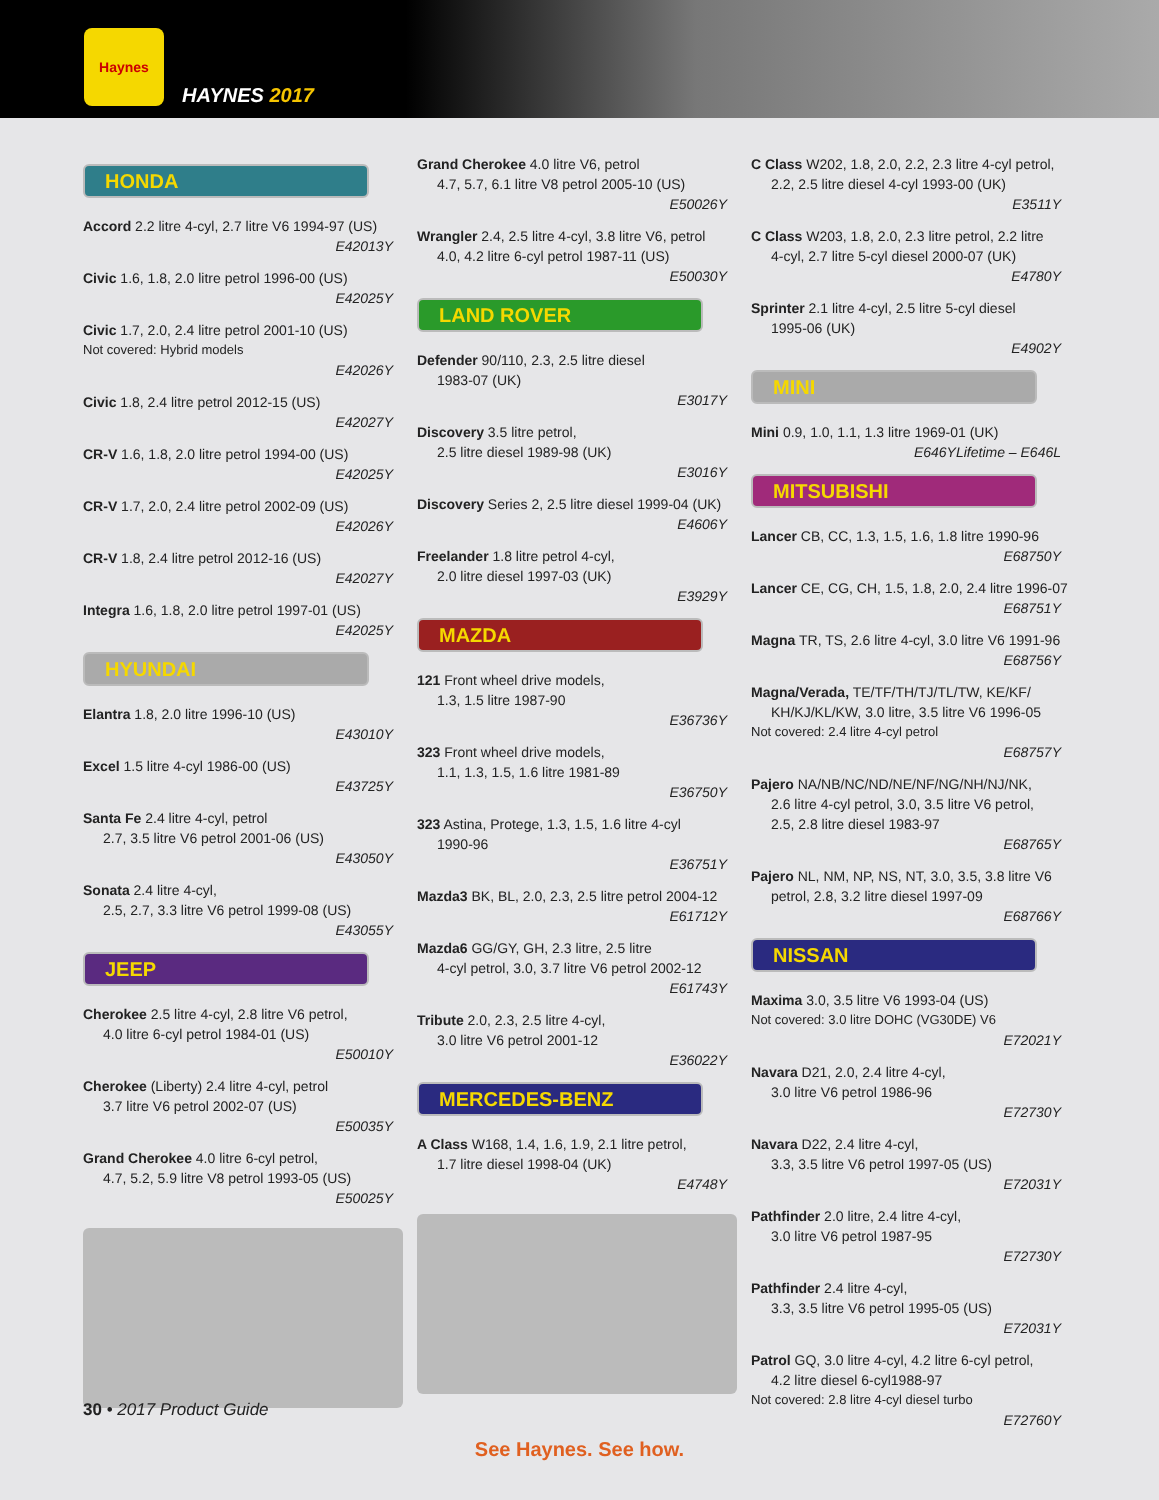Haynes
HAYNES 2017
HONDA
Accord 2.2 litre 4-cyl, 2.7 litre V6 1994-97 (US)
E42013Y
Civic 1.6, 1.8, 2.0 litre petrol 1996-00 (US)
E42025Y
Civic 1.7, 2.0, 2.4 litre petrol 2001-10 (US)
Not covered: Hybrid models
E42026Y
Civic 1.8, 2.4 litre petrol 2012-15 (US)
E42027Y
CR-V 1.6, 1.8, 2.0 litre petrol 1994-00 (US)
E42025Y
CR-V 1.7, 2.0, 2.4 litre petrol 2002-09 (US)
E42026Y
CR-V 1.8, 2.4 litre petrol 2012-16 (US)
E42027Y
Integra 1.6, 1.8, 2.0 litre petrol 1997-01 (US)
E42025Y
HYUNDAI
Elantra 1.8, 2.0 litre 1996-10 (US)
E43010Y
Excel 1.5 litre 4-cyl 1986-00 (US)
E43725Y
Santa Fe 2.4 litre 4-cyl, petrol
2.7, 3.5 litre V6 petrol 2001-06 (US)
E43050Y
Sonata 2.4 litre 4-cyl,
2.5, 2.7, 3.3 litre V6 petrol 1999-08 (US)
E43055Y
JEEP
Cherokee 2.5 litre 4-cyl, 2.8 litre V6 petrol,
4.0 litre 6-cyl petrol 1984-01 (US)
E50010Y
Cherokee (Liberty) 2.4 litre 4-cyl, petrol
3.7 litre V6 petrol 2002-07 (US)
E50035Y
Grand Cherokee 4.0 litre 6-cyl petrol,
4.7, 5.2, 5.9 litre V8 petrol 1993-05 (US)
E50025Y
Grand Cherokee 4.0 litre V6, petrol
4.7, 5.7, 6.1 litre V8 petrol 2005-10 (US)
E50026Y
Wrangler 2.4, 2.5 litre 4-cyl, 3.8 litre V6, petrol
4.0, 4.2 litre 6-cyl petrol 1987-11 (US)
E50030Y
LAND ROVER
Defender 90/110, 2.3, 2.5 litre diesel
1983-07 (UK)
E3017Y
Discovery 3.5 litre petrol,
2.5 litre diesel 1989-98 (UK)
E3016Y
Discovery Series 2, 2.5 litre diesel 1999-04 (UK)
E4606Y
Freelander 1.8 litre petrol 4-cyl,
2.0 litre diesel 1997-03 (UK)
E3929Y
MAZDA
121 Front wheel drive models,
1.3, 1.5 litre 1987-90
E36736Y
323 Front wheel drive models,
1.1, 1.3, 1.5, 1.6 litre 1981-89
E36750Y
323 Astina, Protege, 1.3, 1.5, 1.6 litre 4-cyl
1990-96
E36751Y
Mazda3 BK, BL, 2.0, 2.3, 2.5 litre petrol 2004-12
E61712Y
Mazda6 GG/GY, GH, 2.3 litre, 2.5 litre
4-cyl petrol, 3.0, 3.7 litre V6 petrol 2002-12
E61743Y
Tribute 2.0, 2.3, 2.5 litre 4-cyl,
3.0 litre V6 petrol 2001-12
E36022Y
MERCEDES-BENZ
A Class W168, 1.4, 1.6, 1.9, 2.1 litre petrol,
1.7 litre diesel 1998-04 (UK)
E4748Y
C Class W202, 1.8, 2.0, 2.2, 2.3 litre 4-cyl petrol,
2.2, 2.5 litre diesel 4-cyl 1993-00 (UK)
E3511Y
C Class W203, 1.8, 2.0, 2.3 litre petrol, 2.2 litre
4-cyl, 2.7 litre 5-cyl diesel 2000-07 (UK)
E4780Y
Sprinter 2.1 litre 4-cyl, 2.5 litre 5-cyl diesel
1995-06 (UK)
E4902Y
MINI
Mini 0.9, 1.0, 1.1, 1.3 litre 1969-01 (UK)
E646YLifetime – E646L
MITSUBISHI
Lancer CB, CC, 1.3, 1.5, 1.6, 1.8 litre 1990-96
E68750Y
Lancer CE, CG, CH, 1.5, 1.8, 2.0, 2.4 litre 1996-07
E68751Y
Magna TR, TS, 2.6 litre 4-cyl, 3.0 litre V6 1991-96
E68756Y
Magna/Verada, TE/TF/TH/TJ/TL/TW, KE/KF/
KH/KJ/KL/KW, 3.0 litre, 3.5 litre V6 1996-05
Not covered: 2.4 litre 4-cyl petrol
E68757Y
Pajero NA/NB/NC/ND/NE/NF/NG/NH/NJ/NK,
2.6 litre 4-cyl petrol, 3.0, 3.5 litre V6 petrol,
2.5, 2.8 litre diesel 1983-97
E68765Y
Pajero NL, NM, NP, NS, NT, 3.0, 3.5, 3.8 litre V6
petrol, 2.8, 3.2 litre diesel 1997-09
E68766Y
NISSAN
Maxima 3.0, 3.5 litre V6 1993-04 (US)
Not covered: 3.0 litre DOHC (VG30DE) V6
E72021Y
Navara D21, 2.0, 2.4 litre 4-cyl,
3.0 litre V6 petrol 1986-96
E72730Y
Navara D22, 2.4 litre 4-cyl,
3.3, 3.5 litre V6 petrol 1997-05 (US)
E72031Y
Pathfinder 2.0 litre, 2.4 litre 4-cyl,
3.0 litre V6 petrol 1987-95
E72730Y
Pathfinder 2.4 litre 4-cyl,
3.3, 3.5 litre V6 petrol 1995-05 (US)
E72031Y
Patrol GQ, 3.0 litre 4-cyl, 4.2 litre 6-cyl petrol,
4.2 litre diesel 6-cyl1988-97
Not covered: 2.8 litre 4-cyl diesel turbo
E72760Y
30 • 2017 Product Guide
See Haynes. See how.